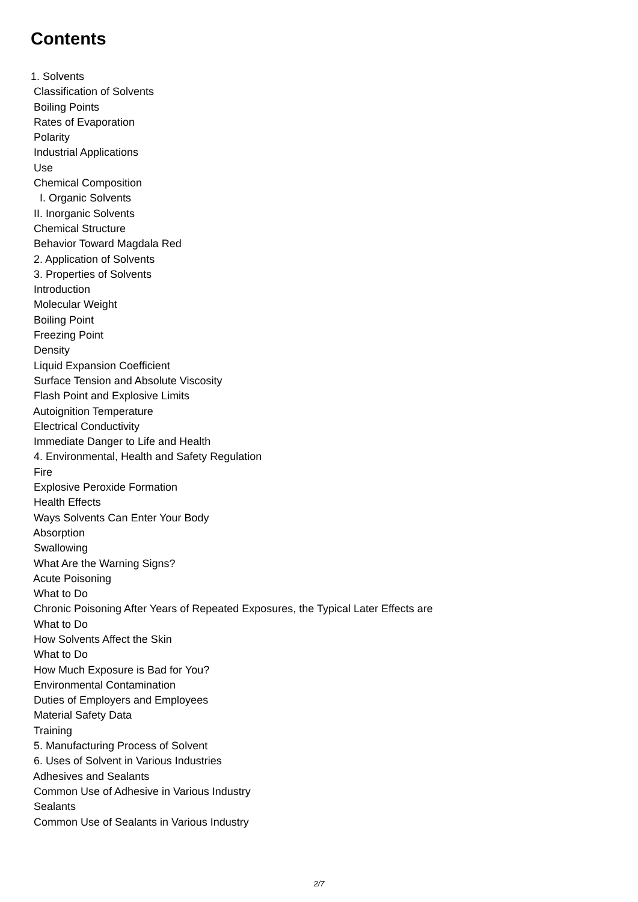Contents
1. Solvents
Classification of Solvents
Boiling Points
Rates of Evaporation
Polarity
Industrial Applications
Use
Chemical Composition
I. Organic Solvents
II. Inorganic Solvents
Chemical Structure
Behavior Toward Magdala Red
2. Application of Solvents
3. Properties of Solvents
Introduction
Molecular Weight
Boiling Point
Freezing Point
Density
Liquid Expansion Coefficient
Surface Tension and Absolute Viscosity
Flash Point and Explosive Limits
Autoignition Temperature
Electrical Conductivity
Immediate Danger to Life and Health
4. Environmental, Health and Safety Regulation
Fire
Explosive Peroxide Formation
Health Effects
Ways Solvents Can Enter Your Body
Absorption
Swallowing
What Are the Warning Signs?
Acute Poisoning
What to Do
Chronic Poisoning After Years of Repeated Exposures, the Typical Later Effects are
What to Do
How Solvents Affect the Skin
What to Do
How Much Exposure is Bad for You?
Environmental Contamination
Duties of Employers and Employees
Material Safety Data
Training
5. Manufacturing Process of Solvent
6. Uses of Solvent in Various Industries
Adhesives and Sealants
Common Use of Adhesive in Various Industry
Sealants
Common Use of Sealants in Various Industry
2/7